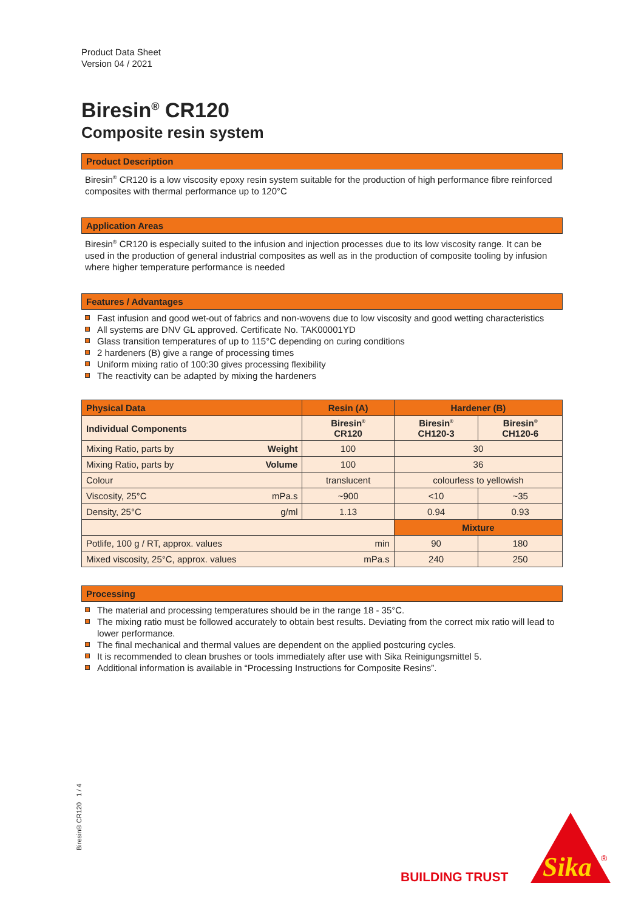Product Data Sheet
Version 04 / 2021
Biresin<sup>®</sup> CR120
Composite resin system
Product Description
Biresin<sup>®</sup> CR120 is a low viscosity epoxy resin system suitable for the production of high performance fibre reinforced composites with thermal performance up to 120°C
Application Areas
Biresin<sup>®</sup> CR120 is especially suited to the infusion and injection processes due to its low viscosity range. It can be used in the production of general industrial composites as well as in the production of composite tooling by infusion where higher temperature performance is needed
Features / Advantages
Fast infusion and good wet-out of fabrics and non-wovens due to low viscosity and good wetting characteristics
All systems are DNV GL approved. Certificate No. TAK00001YD
Glass transition temperatures of up to 115°C depending on curing conditions
2 hardeners (B) give a range of processing times
Uniform mixing ratio of 100:30 gives processing flexibility
The reactivity can be adapted by mixing the hardeners
| Physical Data | Resin (A) | Hardener (B) | |
| --- | --- | --- | --- |
| Individual Components | Biresin<sup>®</sup> CR120 | Biresin<sup>®</sup> CH120-3 | Biresin<sup>®</sup> CH120-6 |
| Mixing Ratio, parts by Weight | 100 | 30 | |
| Mixing Ratio, parts by Volume | 100 | 36 | |
| Colour | translucent | colourless to yellowish | |
| Viscosity, 25°C mPa.s | ~900 | <10 | ~35 |
| Density, 25°C g/ml | 1.13 | 0.94 | 0.93 |
| | | Mixture | |
| Potlife, 100 g / RT, approx. values min | | 90 | 180 |
| Mixed viscosity, 25°C, approx. values mPa.s | | 240 | 250 |
Processing
The material and processing temperatures should be in the range 18 - 35°C.
The mixing ratio must be followed accurately to obtain best results. Deviating from the correct mix ratio will lead to lower performance.
The final mechanical and thermal values are dependent on the applied postcuring cycles.
It is recommended to clean brushes or tools immediately after use with Sika Reinigungsmittel 5.
Additional information is available in “Processing Instructions for Composite Resins”.
Biresin® CR120 1 / 4
BUILDING TRUST
Sika
®